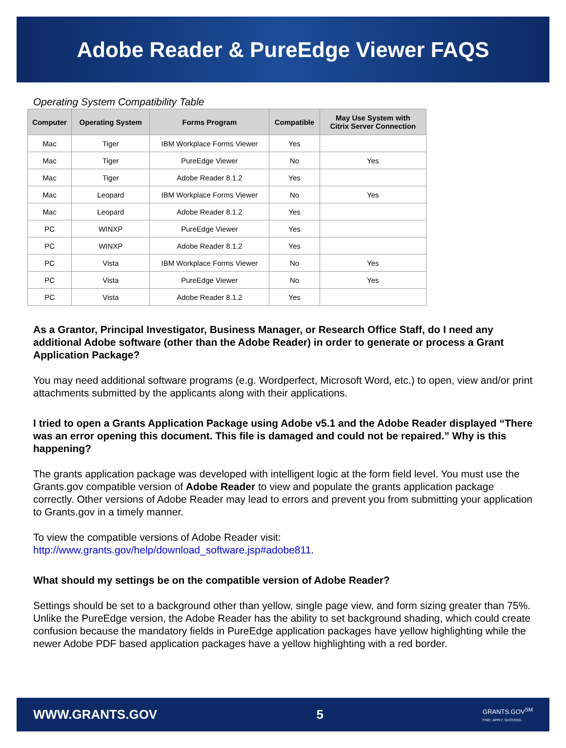Adobe Reader & PureEdge Viewer FAQS
Operating System Compatibility Table
| Computer | Operating System | Forms Program | Compatible | May Use System with Citrix Server Connection |
| --- | --- | --- | --- | --- |
| Mac | Tiger | IBM Workplace Forms Viewer | Yes | |
| Mac | Tiger | PureEdge Viewer | No | Yes |
| Mac | Tiger | Adobe Reader 8.1.2 | Yes | |
| Mac | Leopard | IBM Workplace Forms Viewer | No | Yes |
| Mac | Leopard | Adobe Reader 8.1.2 | Yes | |
| PC | WINXP | PureEdge Viewer | Yes | |
| PC | WINXP | Adobe Reader 8.1.2 | Yes | |
| PC | Vista | IBM Workplace Forms Viewer | No | Yes |
| PC | Vista | PureEdge Viewer | No | Yes |
| PC | Vista | Adobe Reader 8.1.2 | Yes | |
As a Grantor, Principal Investigator, Business Manager, or Research Office Staff, do I need any additional Adobe software (other than the Adobe Reader) in order to generate or process a Grant Application Package?
You may need additional software programs (e.g. Wordperfect, Microsoft Word, etc.) to open, view and/or print attachments submitted by the applicants along with their applications.
I tried to open a Grants Application Package using Adobe v5.1 and the Adobe Reader displayed “There was an error opening this document. This file is damaged and could not be repaired.” Why is this happening?
The grants application package was developed with intelligent logic at the form field level. You must use the Grants.gov compatible version of Adobe Reader to view and populate the grants application package correctly. Other versions of Adobe Reader may lead to errors and prevent you from submitting your application to Grants.gov in a timely manner.
To view the compatible versions of Adobe Reader visit:
http://www.grants.gov/help/download_software.jsp#adobe811.
What should my settings be on the compatible version of Adobe Reader?
Settings should be set to a background other than yellow, single page view, and form sizing greater than 75%. Unlike the PureEdge version, the Adobe Reader has the ability to set background shading, which could create confusion because the mandatory fields in PureEdge application packages have yellow highlighting while the newer Adobe PDF based application packages have a yellow highlighting with a red border.
WWW.GRANTS.GOV 5 GRANTS.GOV<sup>SM</sup>
FIND. APPLY. SUCCEED.